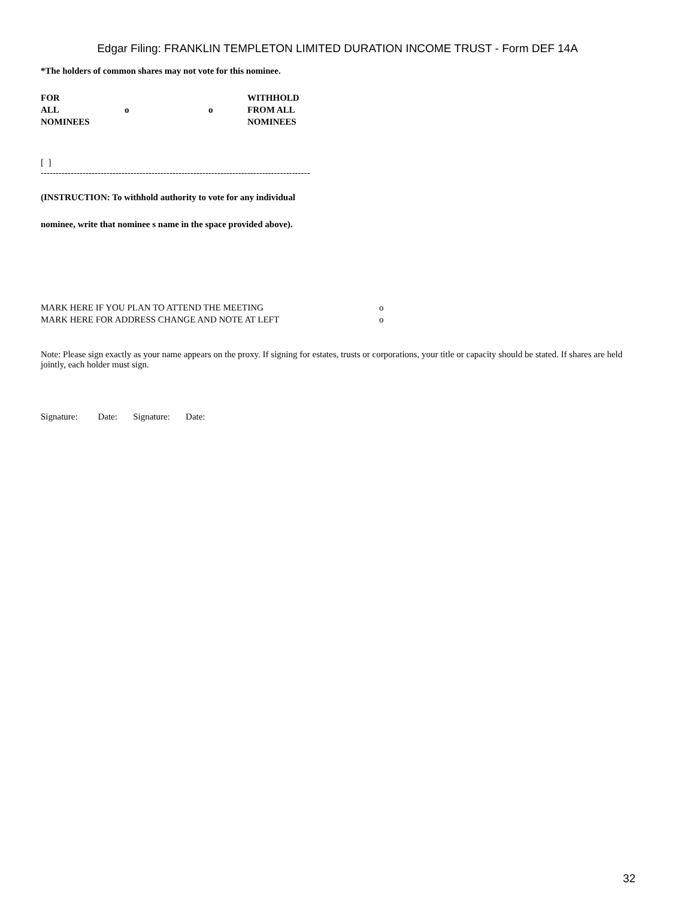Edgar Filing: FRANKLIN TEMPLETON LIMITED DURATION INCOME TRUST - Form DEF 14A
*The holders of common shares may not vote for this nominee.
| FOR ALL NOMINEES | o | o | WITHHOLD FROM ALL NOMINEES |
[ ]
------------------------------------------------------------------------------------------
(INSTRUCTION: To withhold authority to vote for any individual
nominee, write that nominee s name in the space provided above).
| MARK HERE IF YOU PLAN TO ATTEND THE MEETING | o |
| MARK HERE FOR ADDRESS CHANGE AND NOTE AT LEFT | o |
Note: Please sign exactly as your name appears on the proxy. If signing for estates, trusts or corporations, your title or capacity should be stated. If shares are held jointly, each holder must sign.
Signature: Date: Signature: Date:
32